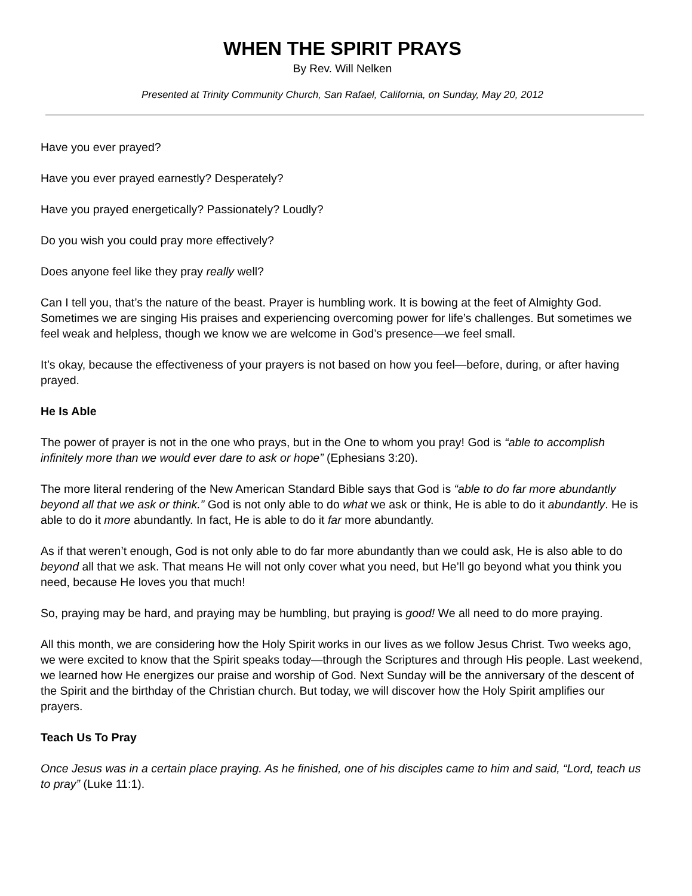WHEN THE SPIRIT PRAYS
By Rev. Will Nelken
Presented at Trinity Community Church, San Rafael, California, on Sunday, May 20, 2012
Have you ever prayed?
Have you ever prayed earnestly? Desperately?
Have you prayed energetically? Passionately? Loudly?
Do you wish you could pray more effectively?
Does anyone feel like they pray really well?
Can I tell you, that’s the nature of the beast. Prayer is humbling work. It is bowing at the feet of Almighty God. Sometimes we are singing His praises and experiencing overcoming power for life’s challenges. But sometimes we feel weak and helpless, though we know we are welcome in God’s presence—we feel small.
It’s okay, because the effectiveness of your prayers is not based on how you feel—before, during, or after having prayed.
He Is Able
The power of prayer is not in the one who prays, but in the One to whom you pray! God is “able to accomplish infinitely more than we would ever dare to ask or hope” (Ephesians 3:20).
The more literal rendering of the New American Standard Bible says that God is “able to do far more abundantly beyond all that we ask or think.” God is not only able to do what we ask or think, He is able to do it abundantly. He is able to do it more abundantly. In fact, He is able to do it far more abundantly.
As if that weren’t enough, God is not only able to do far more abundantly than we could ask, He is also able to do beyond all that we ask. That means He will not only cover what you need, but He’ll go beyond what you think you need, because He loves you that much!
So, praying may be hard, and praying may be humbling, but praying is good! We all need to do more praying.
All this month, we are considering how the Holy Spirit works in our lives as we follow Jesus Christ. Two weeks ago, we were excited to know that the Spirit speaks today—through the Scriptures and through His people. Last weekend, we learned how He energizes our praise and worship of God. Next Sunday will be the anniversary of the descent of the Spirit and the birthday of the Christian church. But today, we will discover how the Holy Spirit amplifies our prayers.
Teach Us To Pray
Once Jesus was in a certain place praying. As he finished, one of his disciples came to him and said, “Lord, teach us to pray” (Luke 11:1).